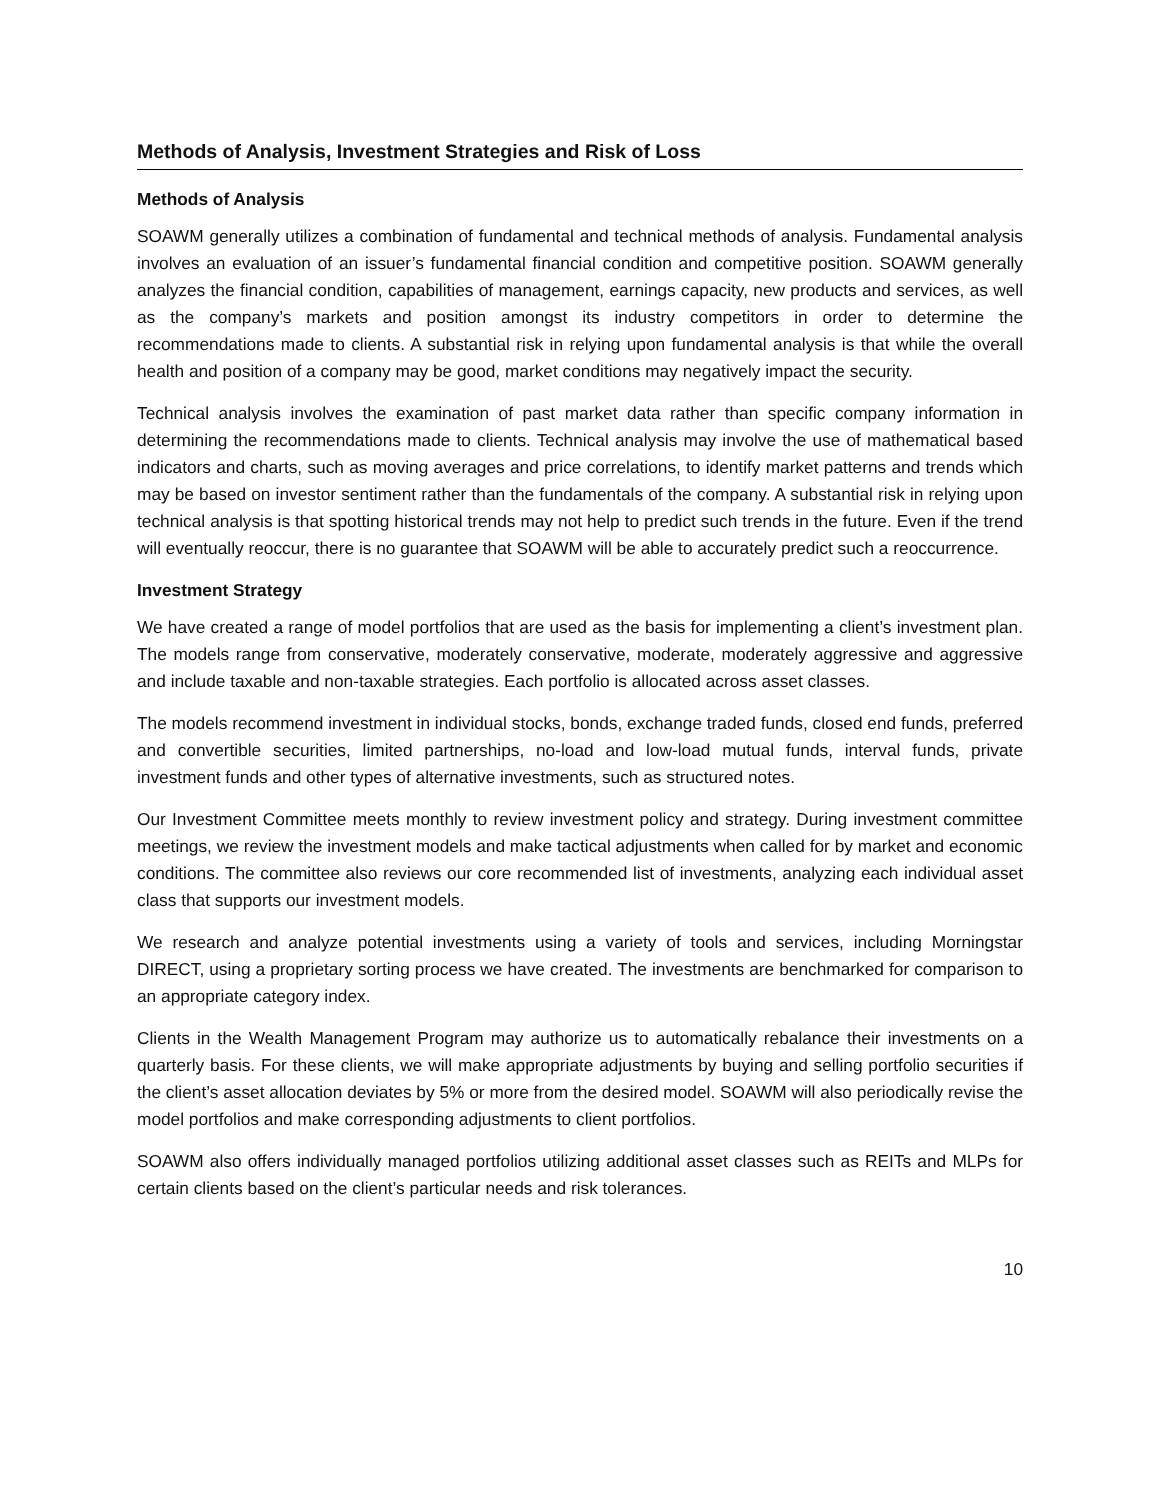Methods of Analysis, Investment Strategies and Risk of Loss
Methods of Analysis
SOAWM generally utilizes a combination of fundamental and technical methods of analysis. Fundamental analysis involves an evaluation of an issuer’s fundamental financial condition and competitive position. SOAWM generally analyzes the financial condition, capabilities of management, earnings capacity, new products and services, as well as the company’s markets and position amongst its industry competitors in order to determine the recommendations made to clients. A substantial risk in relying upon fundamental analysis is that while the overall health and position of a company may be good, market conditions may negatively impact the security.
Technical analysis involves the examination of past market data rather than specific company information in determining the recommendations made to clients. Technical analysis may involve the use of mathematical based indicators and charts, such as moving averages and price correlations, to identify market patterns and trends which may be based on investor sentiment rather than the fundamentals of the company. A substantial risk in relying upon technical analysis is that spotting historical trends may not help to predict such trends in the future. Even if the trend will eventually reoccur, there is no guarantee that SOAWM will be able to accurately predict such a reoccurrence.
Investment Strategy
We have created a range of model portfolios that are used as the basis for implementing a client’s investment plan. The models range from conservative, moderately conservative, moderate, moderately aggressive and aggressive and include taxable and non-taxable strategies. Each portfolio is allocated across asset classes.
The models recommend investment in individual stocks, bonds, exchange traded funds, closed end funds, preferred and convertible securities, limited partnerships, no-load and low-load mutual funds, interval funds, private investment funds and other types of alternative investments, such as structured notes.
Our Investment Committee meets monthly to review investment policy and strategy. During investment committee meetings, we review the investment models and make tactical adjustments when called for by market and economic conditions. The committee also reviews our core recommended list of investments, analyzing each individual asset class that supports our investment models.
We research and analyze potential investments using a variety of tools and services, including Morningstar DIRECT, using a proprietary sorting process we have created. The investments are benchmarked for comparison to an appropriate category index.
Clients in the Wealth Management Program may authorize us to automatically rebalance their investments on a quarterly basis. For these clients, we will make appropriate adjustments by buying and selling portfolio securities if the client’s asset allocation deviates by 5% or more from the desired model. SOAWM will also periodically revise the model portfolios and make corresponding adjustments to client portfolios.
SOAWM also offers individually managed portfolios utilizing additional asset classes such as REITs and MLPs for certain clients based on the client’s particular needs and risk tolerances.
10